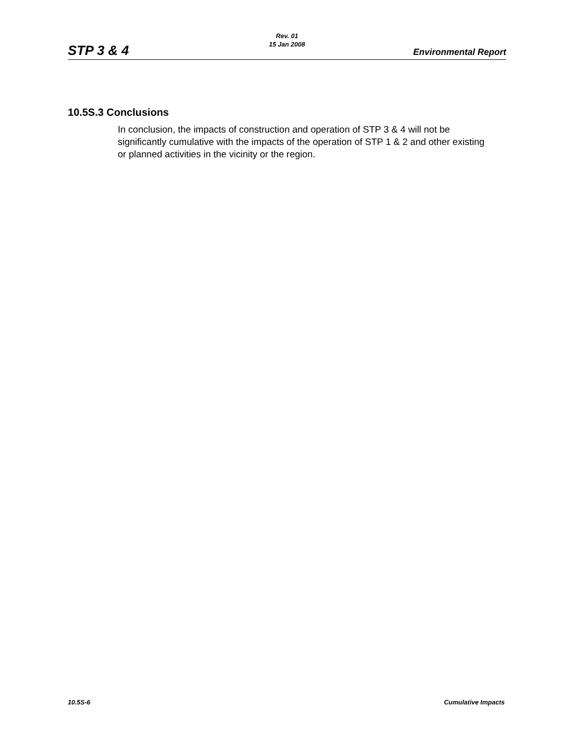Rev. 01
15 Jan 2008
STP 3 & 4 Environmental Report
10.5S.3 Conclusions
In conclusion, the impacts of construction and operation of STP 3 & 4 will not be significantly cumulative with the impacts of the operation of STP 1 & 2 and other existing or planned activities in the vicinity or the region.
10.5S-6 Cumulative Impacts